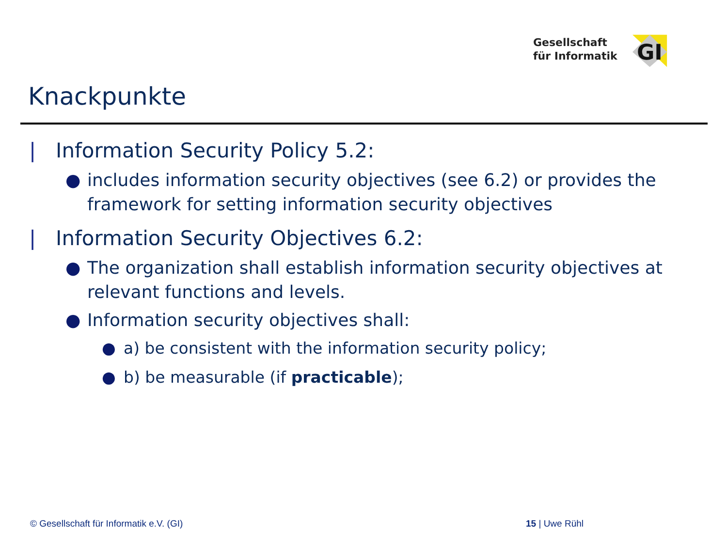Gesellschaft
für Informatik
GI
Knackpunkte
| Information Security Policy 5.2:
● includes information security objectives (see 6.2) or provides the framework for setting information security objectives
| Information Security Objectives 6.2:
● The organization shall establish information security objectives at relevant functions and levels.
● Information security objectives shall:
● a) be consistent with the information security policy;
● b) be measurable (if practicable);
© Gesellschaft für Informatik e.V. (GI)
15 | Uwe Rühl